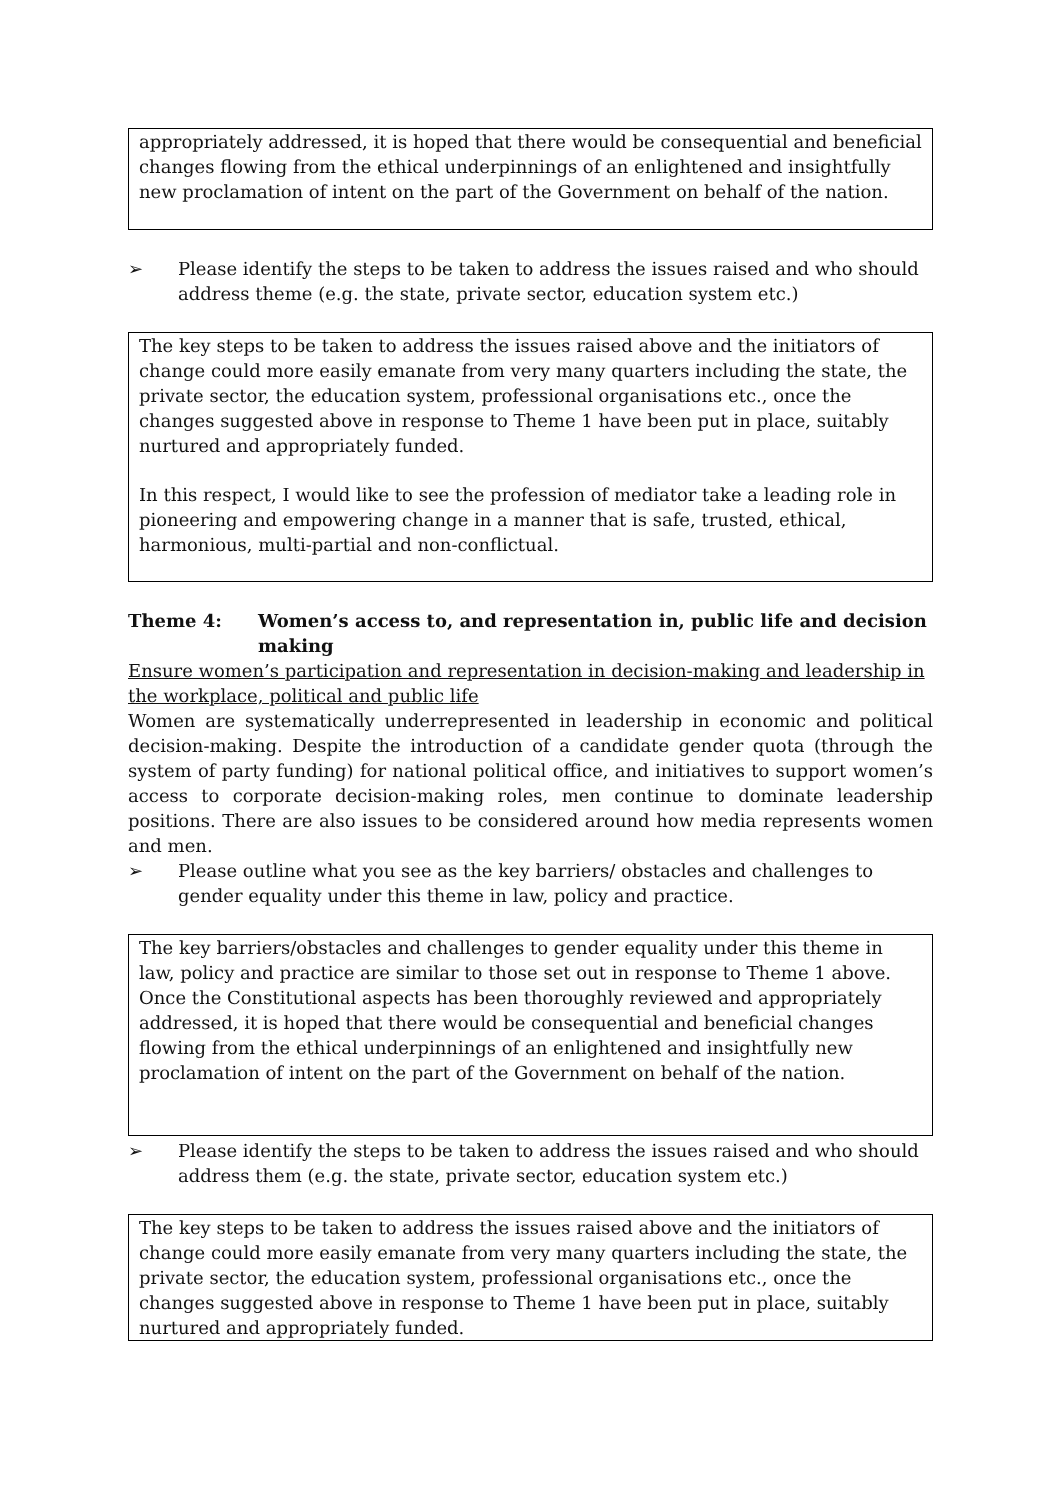appropriately addressed, it is hoped that there would be consequential and beneficial changes flowing from the ethical underpinnings of an enlightened and insightfully new proclamation of intent on the part of the Government on behalf of the nation.
➢ Please identify the steps to be taken to address the issues raised and who should address theme (e.g. the state, private sector, education system etc.)
The key steps to be taken to address the issues raised above and the initiators of change could more easily emanate from very many quarters including the state, the private sector, the education system, professional organisations etc., once the changes suggested above in response to Theme 1 have been put in place, suitably nurtured and appropriately funded.
In this respect, I would like to see the profession of mediator take a leading role in pioneering and empowering change in a manner that is safe, trusted, ethical, harmonious, multi-partial and non-conflictual.
Theme 4: Women’s access to, and representation in, public life and decision making
Ensure women’s participation and representation in decision-making and leadership in the workplace, political and public life
Women are systematically underrepresented in leadership in economic and political decision-making. Despite the introduction of a candidate gender quota (through the system of party funding) for national political office, and initiatives to support women’s access to corporate decision-making roles, men continue to dominate leadership positions. There are also issues to be considered around how media represents women and men.
➢ Please outline what you see as the key barriers/ obstacles and challenges to gender equality under this theme in law, policy and practice.
The key barriers/obstacles and challenges to gender equality under this theme in law, policy and practice are similar to those set out in response to Theme 1 above. Once the Constitutional aspects has been thoroughly reviewed and appropriately addressed, it is hoped that there would be consequential and beneficial changes flowing from the ethical underpinnings of an enlightened and insightfully new proclamation of intent on the part of the Government on behalf of the nation.
➢ Please identify the steps to be taken to address the issues raised and who should address them (e.g. the state, private sector, education system etc.)
The key steps to be taken to address the issues raised above and the initiators of change could more easily emanate from very many quarters including the state, the private sector, the education system, professional organisations etc., once the changes suggested above in response to Theme 1 have been put in place, suitably nurtured and appropriately funded.